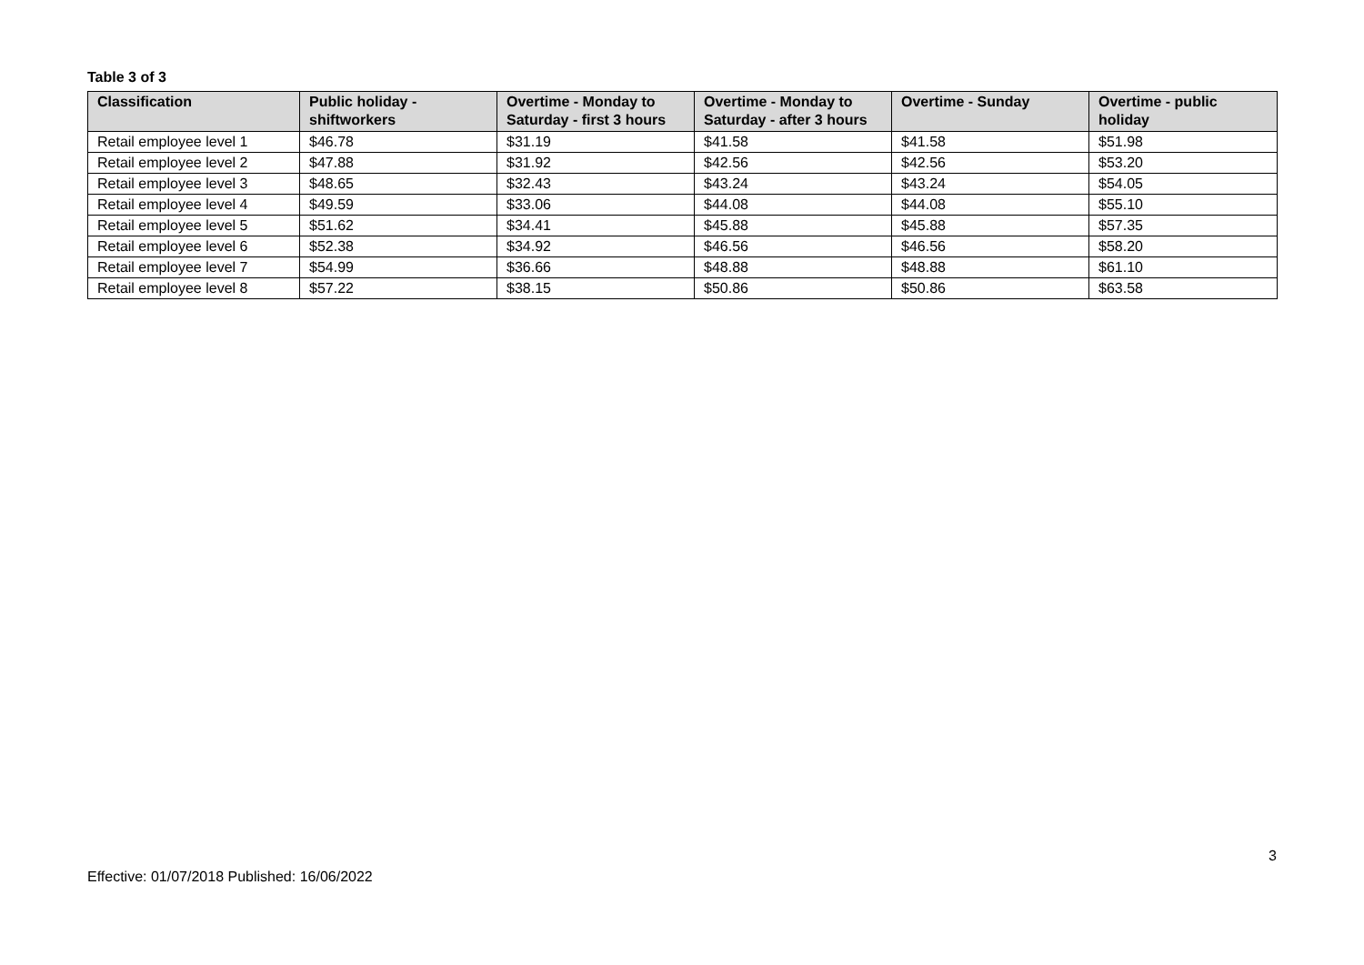Table 3 of 3
| Classification | Public holiday - shiftworkers | Overtime - Monday to Saturday - first 3 hours | Overtime - Monday to Saturday - after 3 hours | Overtime - Sunday | Overtime - public holiday |
| --- | --- | --- | --- | --- | --- |
| Retail employee level 1 | $46.78 | $31.19 | $41.58 | $41.58 | $51.98 |
| Retail employee level 2 | $47.88 | $31.92 | $42.56 | $42.56 | $53.20 |
| Retail employee level 3 | $48.65 | $32.43 | $43.24 | $43.24 | $54.05 |
| Retail employee level 4 | $49.59 | $33.06 | $44.08 | $44.08 | $55.10 |
| Retail employee level 5 | $51.62 | $34.41 | $45.88 | $45.88 | $57.35 |
| Retail employee level 6 | $52.38 | $34.92 | $46.56 | $46.56 | $58.20 |
| Retail employee level 7 | $54.99 | $36.66 | $48.88 | $48.88 | $61.10 |
| Retail employee level 8 | $57.22 | $38.15 | $50.86 | $50.86 | $63.58 |
3
Effective: 01/07/2018 Published: 16/06/2022